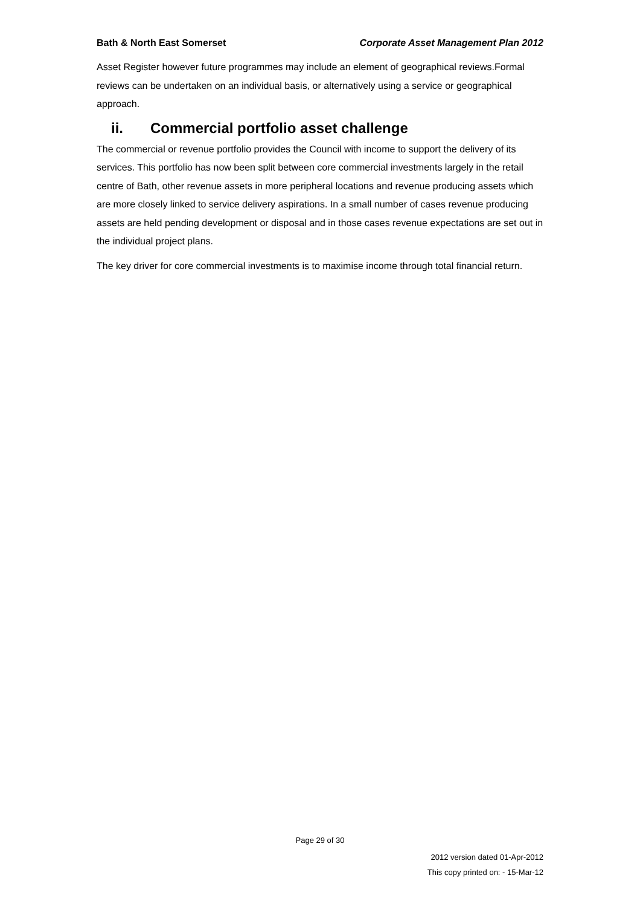Bath & North East Somerset Corporate Asset Management Plan 2012
Asset Register however future programmes may include an element of geographical reviews.Formal reviews can be undertaken on an individual basis, or alternatively using a service or geographical approach.
ii. Commercial portfolio asset challenge
The commercial or revenue portfolio provides the Council with income to support the delivery of its services. This portfolio has now been split between core commercial investments largely in the retail centre of Bath, other revenue assets in more peripheral locations and revenue producing assets which are more closely linked to service delivery aspirations. In a small number of cases revenue producing assets are held pending development or disposal and in those cases revenue expectations are set out in the individual project plans.
The key driver for core commercial investments is to maximise income through total financial return.
Page 29 of 30
2012 version dated 01-Apr-2012
This copy printed on: - 15-Mar-12